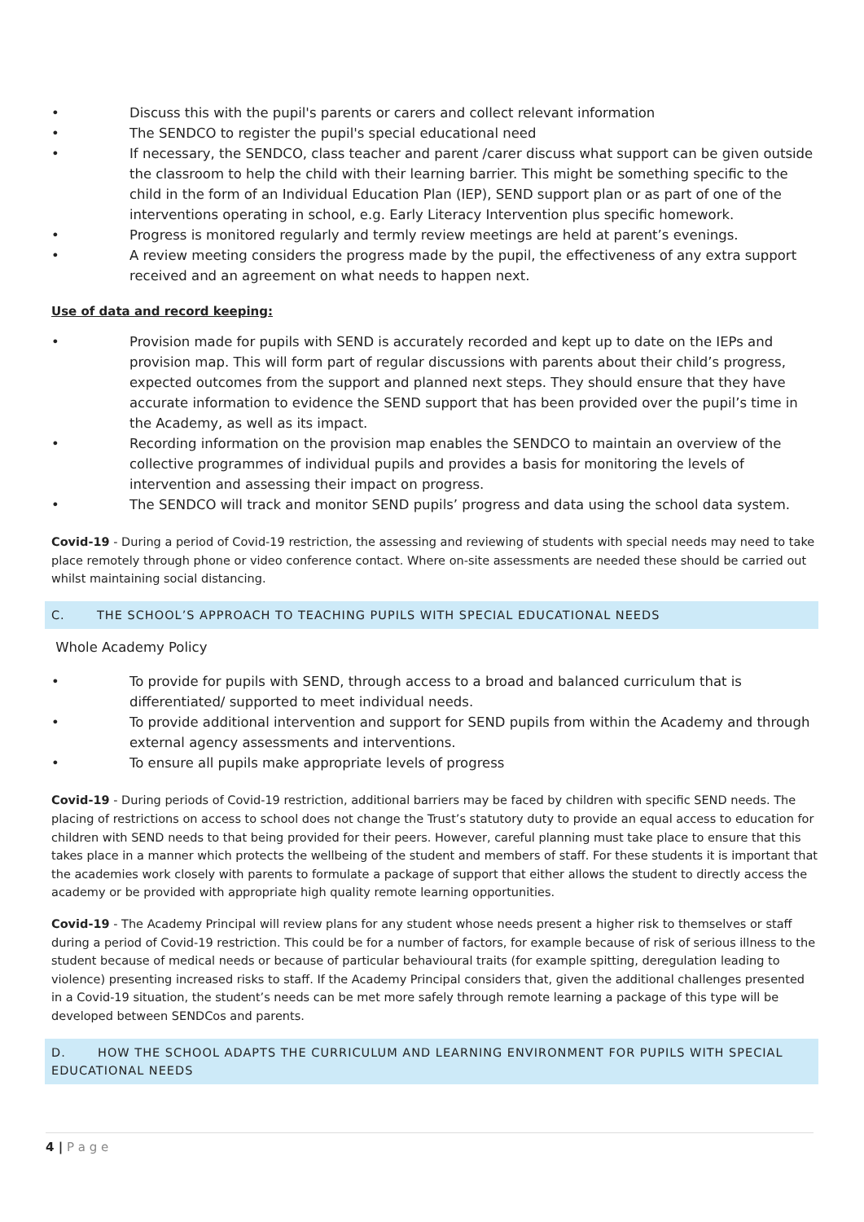• Discuss this with the pupil's parents or carers and collect relevant information
• The SENDCO to register the pupil's special educational need
• If necessary, the SENDCO, class teacher and parent /carer discuss what support can be given outside the classroom to help the child with their learning barrier. This might be something specific to the child in the form of an Individual Education Plan (IEP), SEND support plan or as part of one of the interventions operating in school, e.g. Early Literacy Intervention plus specific homework.
• Progress is monitored regularly and termly review meetings are held at parent’s evenings.
• A review meeting considers the progress made by the pupil, the effectiveness of any extra support received and an agreement on what needs to happen next.
Use of data and record keeping:
• Provision made for pupils with SEND is accurately recorded and kept up to date on the IEPs and provision map. This will form part of regular discussions with parents about their child’s progress, expected outcomes from the support and planned next steps. They should ensure that they have accurate information to evidence the SEND support that has been provided over the pupil’s time in the Academy, as well as its impact.
• Recording information on the provision map enables the SENDCO to maintain an overview of the collective programmes of individual pupils and provides a basis for monitoring the levels of intervention and assessing their impact on progress.
• The SENDCO will track and monitor SEND pupils’ progress and data using the school data system.
Covid-19 - During a period of Covid-19 restriction, the assessing and reviewing of students with special needs may need to take place remotely through phone or video conference contact. Where on-site assessments are needed these should be carried out whilst maintaining social distancing.
C. THE SCHOOL’S APPROACH TO TEACHING PUPILS WITH SPECIAL EDUCATIONAL NEEDS
Whole Academy Policy
• To provide for pupils with SEND, through access to a broad and balanced curriculum that is differentiated/ supported to meet individual needs.
• To provide additional intervention and support for SEND pupils from within the Academy and through external agency assessments and interventions.
• To ensure all pupils make appropriate levels of progress
Covid-19 - During periods of Covid-19 restriction, additional barriers may be faced by children with specific SEND needs. The placing of restrictions on access to school does not change the Trust’s statutory duty to provide an equal access to education for children with SEND needs to that being provided for their peers. However, careful planning must take place to ensure that this takes place in a manner which protects the wellbeing of the student and members of staff. For these students it is important that the academies work closely with parents to formulate a package of support that either allows the student to directly access the academy or be provided with appropriate high quality remote learning opportunities.
Covid-19 - The Academy Principal will review plans for any student whose needs present a higher risk to themselves or staff during a period of Covid-19 restriction. This could be for a number of factors, for example because of risk of serious illness to the student because of medical needs or because of particular behavioural traits (for example spitting, deregulation leading to violence) presenting increased risks to staff. If the Academy Principal considers that, given the additional challenges presented in a Covid-19 situation, the student’s needs can be met more safely through remote learning a package of this type will be developed between SENDCos and parents.
D. HOW THE SCHOOL ADAPTS THE CURRICULUM AND LEARNING ENVIRONMENT FOR PUPILS WITH SPECIAL EDUCATIONAL NEEDS
4 | P a g e